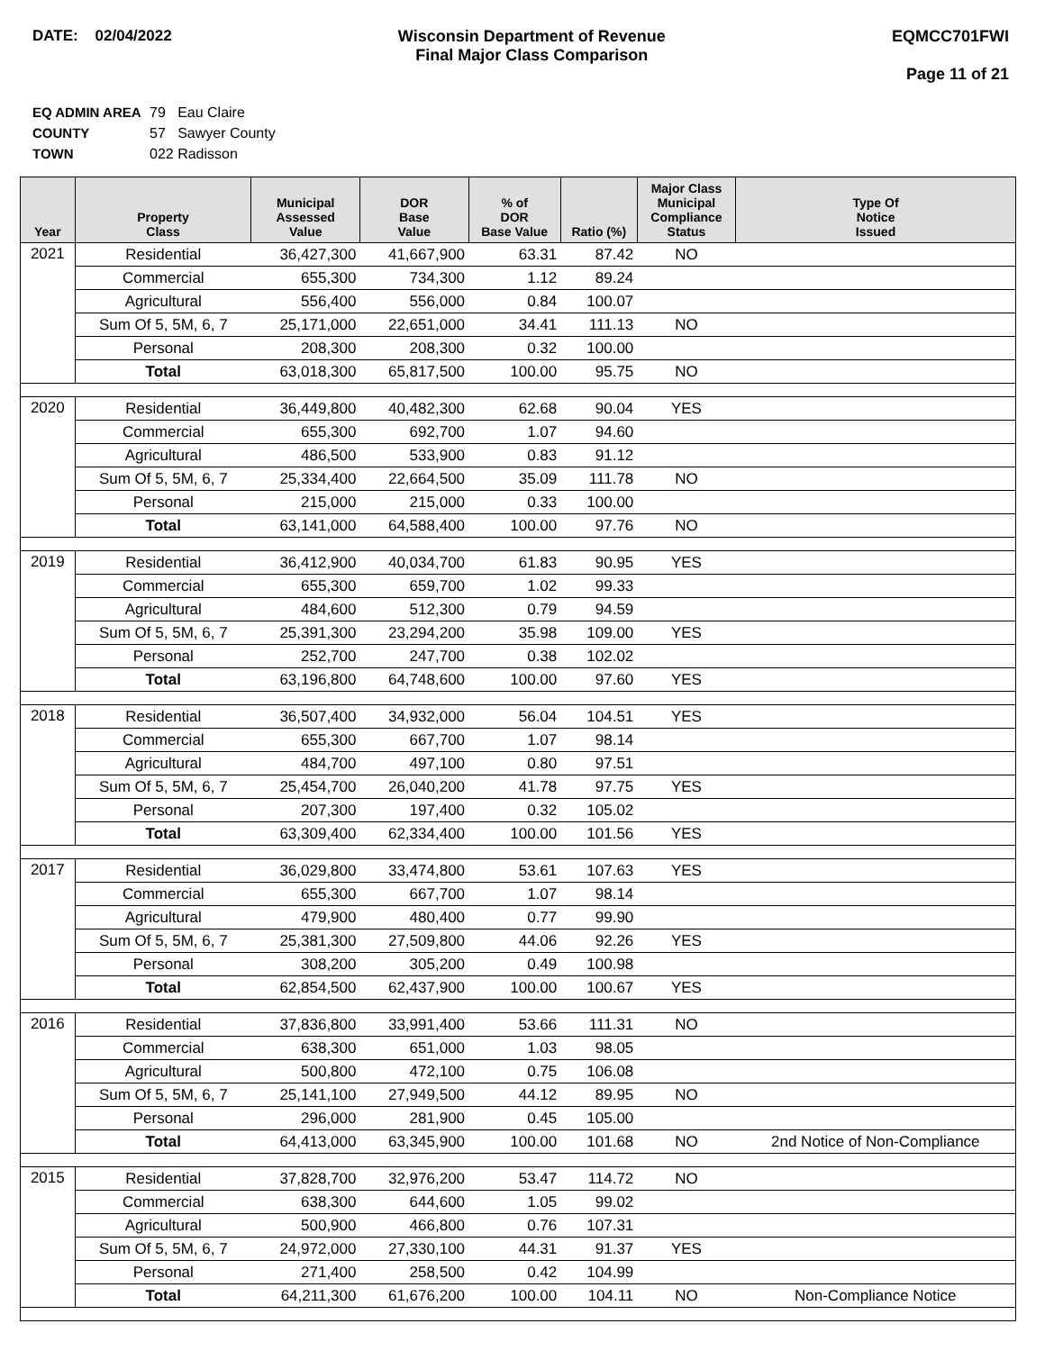DATE: 02/04/2022 Wisconsin Department of Revenue
Final Major Class Comparison
EQMCC701FWI
Page 11 of 21
EQ ADMIN AREA 79 Eau Claire
COUNTY 57 Sawyer County
TOWN 022 Radisson
| Year | Property Class | Municipal Assessed Value | DOR Base Value | % of DOR Base Value | Ratio (%) | Major Class Municipal Compliance Status | Type Of Notice Issued |
| --- | --- | --- | --- | --- | --- | --- | --- |
| 2021 | Residential | 36,427,300 | 41,667,900 | 63.31 | 87.42 | NO | |
| | Commercial | 655,300 | 734,300 | 1.12 | 89.24 | | |
| | Agricultural | 556,400 | 556,000 | 0.84 | 100.07 | | |
| | Sum Of 5, 5M, 6, 7 | 25,171,000 | 22,651,000 | 34.41 | 111.13 | NO | |
| | Personal | 208,300 | 208,300 | 0.32 | 100.00 | | |
| | Total | 63,018,300 | 65,817,500 | 100.00 | 95.75 | NO | |
| 2020 | Residential | 36,449,800 | 40,482,300 | 62.68 | 90.04 | YES | |
| | Commercial | 655,300 | 692,700 | 1.07 | 94.60 | | |
| | Agricultural | 486,500 | 533,900 | 0.83 | 91.12 | | |
| | Sum Of 5, 5M, 6, 7 | 25,334,400 | 22,664,500 | 35.09 | 111.78 | NO | |
| | Personal | 215,000 | 215,000 | 0.33 | 100.00 | | |
| | Total | 63,141,000 | 64,588,400 | 100.00 | 97.76 | NO | |
| 2019 | Residential | 36,412,900 | 40,034,700 | 61.83 | 90.95 | YES | |
| | Commercial | 655,300 | 659,700 | 1.02 | 99.33 | | |
| | Agricultural | 484,600 | 512,300 | 0.79 | 94.59 | | |
| | Sum Of 5, 5M, 6, 7 | 25,391,300 | 23,294,200 | 35.98 | 109.00 | YES | |
| | Personal | 252,700 | 247,700 | 0.38 | 102.02 | | |
| | Total | 63,196,800 | 64,748,600 | 100.00 | 97.60 | YES | |
| 2018 | Residential | 36,507,400 | 34,932,000 | 56.04 | 104.51 | YES | |
| | Commercial | 655,300 | 667,700 | 1.07 | 98.14 | | |
| | Agricultural | 484,700 | 497,100 | 0.80 | 97.51 | | |
| | Sum Of 5, 5M, 6, 7 | 25,454,700 | 26,040,200 | 41.78 | 97.75 | YES | |
| | Personal | 207,300 | 197,400 | 0.32 | 105.02 | | |
| | Total | 63,309,400 | 62,334,400 | 100.00 | 101.56 | YES | |
| 2017 | Residential | 36,029,800 | 33,474,800 | 53.61 | 107.63 | YES | |
| | Commercial | 655,300 | 667,700 | 1.07 | 98.14 | | |
| | Agricultural | 479,900 | 480,400 | 0.77 | 99.90 | | |
| | Sum Of 5, 5M, 6, 7 | 25,381,300 | 27,509,800 | 44.06 | 92.26 | YES | |
| | Personal | 308,200 | 305,200 | 0.49 | 100.98 | | |
| | Total | 62,854,500 | 62,437,900 | 100.00 | 100.67 | YES | |
| 2016 | Residential | 37,836,800 | 33,991,400 | 53.66 | 111.31 | NO | |
| | Commercial | 638,300 | 651,000 | 1.03 | 98.05 | | |
| | Agricultural | 500,800 | 472,100 | 0.75 | 106.08 | | |
| | Sum Of 5, 5M, 6, 7 | 25,141,100 | 27,949,500 | 44.12 | 89.95 | NO | |
| | Personal | 296,000 | 281,900 | 0.45 | 105.00 | | |
| | Total | 64,413,000 | 63,345,900 | 100.00 | 101.68 | NO | 2nd Notice of Non-Compliance |
| 2015 | Residential | 37,828,700 | 32,976,200 | 53.47 | 114.72 | NO | |
| | Commercial | 638,300 | 644,600 | 1.05 | 99.02 | | |
| | Agricultural | 500,900 | 466,800 | 0.76 | 107.31 | | |
| | Sum Of 5, 5M, 6, 7 | 24,972,000 | 27,330,100 | 44.31 | 91.37 | YES | |
| | Personal | 271,400 | 258,500 | 0.42 | 104.99 | | |
| | Total | 64,211,300 | 61,676,200 | 100.00 | 104.11 | NO | Non-Compliance Notice |